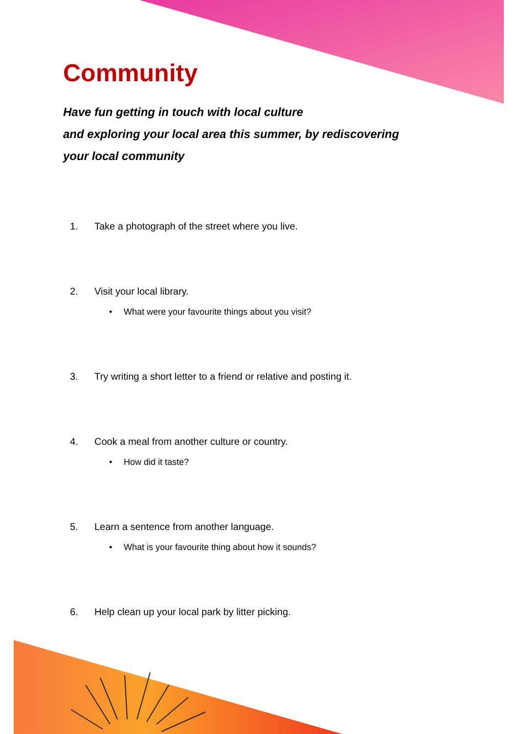Community
Have fun getting in touch with local culture
and exploring your local area this summer, by rediscovering
your local community
1. Take a photograph of the street where you live.
2. Visit your local library.
• What were your favourite things about you visit?
3. Try writing a short letter to a friend or relative and posting it.
4. Cook a meal from another culture or country.
• How did it taste?
5. Learn a sentence from another language.
• What is your favourite thing about how it sounds?
6. Help clean up your local park by litter picking.